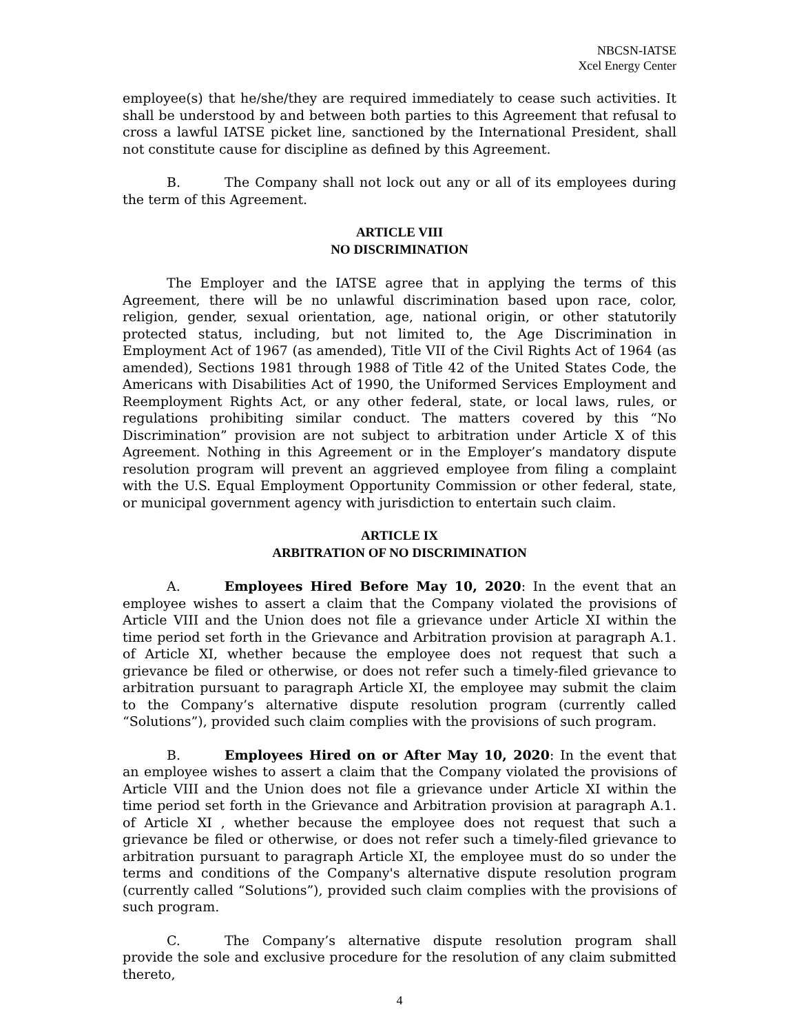NBCSN-IATSE
Xcel Energy Center
employee(s) that he/she/they are required immediately to cease such activities. It shall be understood by and between both parties to this Agreement that refusal to cross a lawful IATSE picket line, sanctioned by the International President, shall not constitute cause for discipline as defined by this Agreement.
B. The Company shall not lock out any or all of its employees during the term of this Agreement.
ARTICLE VIII
NO DISCRIMINATION
The Employer and the IATSE agree that in applying the terms of this Agreement, there will be no unlawful discrimination based upon race, color, religion, gender, sexual orientation, age, national origin, or other statutorily protected status, including, but not limited to, the Age Discrimination in Employment Act of 1967 (as amended), Title VII of the Civil Rights Act of 1964 (as amended), Sections 1981 through 1988 of Title 42 of the United States Code, the Americans with Disabilities Act of 1990, the Uniformed Services Employment and Reemployment Rights Act, or any other federal, state, or local laws, rules, or regulations prohibiting similar conduct. The matters covered by this “No Discrimination” provision are not subject to arbitration under Article X of this Agreement. Nothing in this Agreement or in the Employer’s mandatory dispute resolution program will prevent an aggrieved employee from filing a complaint with the U.S. Equal Employment Opportunity Commission or other federal, state, or municipal government agency with jurisdiction to entertain such claim.
ARTICLE IX
ARBITRATION OF NO DISCRIMINATION
A. Employees Hired Before May 10, 2020: In the event that an employee wishes to assert a claim that the Company violated the provisions of Article VIII and the Union does not file a grievance under Article XI within the time period set forth in the Grievance and Arbitration provision at paragraph A.1. of Article XI, whether because the employee does not request that such a grievance be filed or otherwise, or does not refer such a timely-filed grievance to arbitration pursuant to paragraph Article XI, the employee may submit the claim to the Company’s alternative dispute resolution program (currently called “Solutions”), provided such claim complies with the provisions of such program.
B. Employees Hired on or After May 10, 2020: In the event that an employee wishes to assert a claim that the Company violated the provisions of Article VIII and the Union does not file a grievance under Article XI within the time period set forth in the Grievance and Arbitration provision at paragraph A.1. of Article XI , whether because the employee does not request that such a grievance be filed or otherwise, or does not refer such a timely-filed grievance to arbitration pursuant to paragraph Article XI, the employee must do so under the terms and conditions of the Company's alternative dispute resolution program (currently called “Solutions”), provided such claim complies with the provisions of such program.
C. The Company’s alternative dispute resolution program shall provide the sole and exclusive procedure for the resolution of any claim submitted thereto,
4